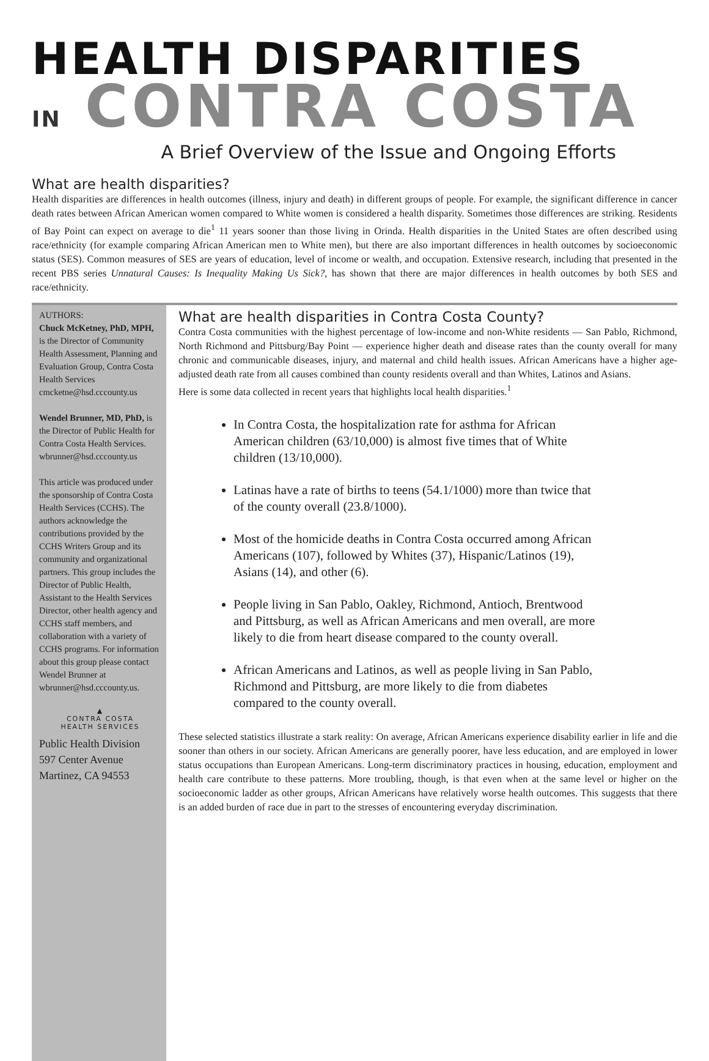HEALTH DISPARITIES
IN CONTRA COSTA
A Brief Overview of the Issue and Ongoing Efforts
What are health disparities?
Health disparities are differences in health outcomes (illness, injury and death) in different groups of people. For example, the significant difference in cancer death rates between African American women compared to White women is considered a health disparity. Sometimes those differences are striking. Residents of Bay Point can expect on average to die<sup>1</sup> 11 years sooner than those living in Orinda. Health disparities in the United States are often described using race/ethnicity (for example comparing African American men to White men), but there are also important differences in health outcomes by socioeconomic status (SES). Common measures of SES are years of education, level of income or wealth, and occupation. Extensive research, including that presented in the recent PBS series Unnatural Causes: Is Inequality Making Us Sick?, has shown that there are major differences in health outcomes by both SES and race/ethnicity.
AUTHORS:
Chuck McKetney, PhD, MPH,
is the Director of Community Health Assessment, Planning and Evaluation Group, Contra Costa Health Services
cmcketne@hsd.cccounty.us
Wendel Brunner, MD, PhD, is the Director of Public Health for Contra Costa Health Services.
wbrunner@hsd.cccounty.us
This article was produced under the sponsorship of Contra Costa Health Services (CCHS). The authors acknowledge the contributions provided by the CCHS Writers Group and its community and organizational partners. This group includes the Director of Public Health, Assistant to the Health Services Director, other health agency and CCHS staff members, and collaboration with a variety of CCHS programs. For information about this group please contact Wendel Brunner at wbrunner@hsd.cccounty.us.
▲
CONTRA COSTA
HEALTH SERVICES
Public Health Division
597 Center Avenue
Martinez, CA 94553
What are health disparities in Contra Costa County?
Contra Costa communities with the highest percentage of low-income and non-White residents — San Pablo, Richmond, North Richmond and Pittsburg/Bay Point — experience higher death and disease rates than the county overall for many chronic and communicable diseases, injury, and maternal and child health issues. African Americans have a higher age-adjusted death rate from all causes combined than county residents overall and than Whites, Latinos and Asians.
Here is some data collected in recent years that highlights local health disparities.<sup>1</sup>
In Contra Costa, the hospitalization rate for asthma for African American children (63/10,000) is almost five times that of White children (13/10,000).
Latinas have a rate of births to teens (54.1/1000) more than twice that of the county overall (23.8/1000).
Most of the homicide deaths in Contra Costa occurred among African Americans (107), followed by Whites (37), Hispanic/Latinos (19), Asians (14), and other (6).
People living in San Pablo, Oakley, Richmond, Antioch, Brentwood and Pittsburg, as well as African Americans and men overall, are more likely to die from heart disease compared to the county overall.
African Americans and Latinos, as well as people living in San Pablo, Richmond and Pittsburg, are more likely to die from diabetes compared to the county overall.
These selected statistics illustrate a stark reality: On average, African Americans experience disability earlier in life and die sooner than others in our society. African Americans are generally poorer, have less education, and are employed in lower status occupations than European Americans. Long-term discriminatory practices in housing, education, employment and health care contribute to these patterns. More troubling, though, is that even when at the same level or higher on the socioeconomic ladder as other groups, African Americans have relatively worse health outcomes. This suggests that there is an added burden of race due in part to the stresses of encountering everyday discrimination.